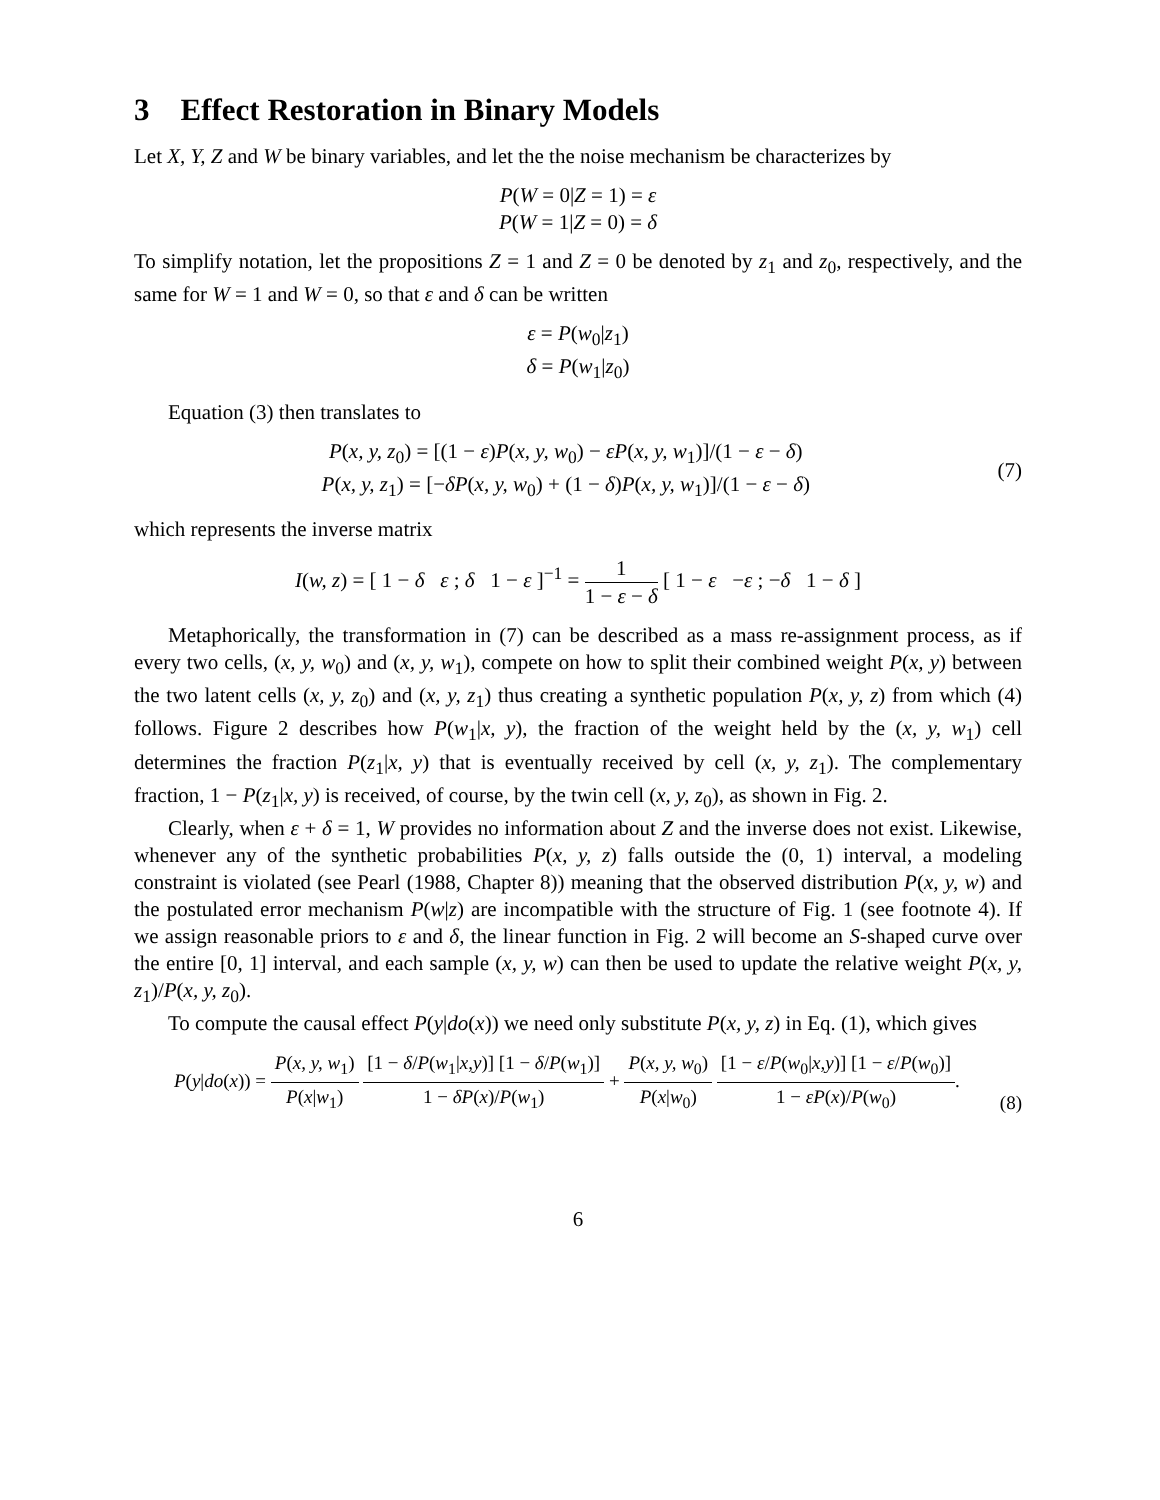3 Effect Restoration in Binary Models
Let X, Y, Z and W be binary variables, and let the the noise mechanism be characterizes by
P(W = 0|Z = 1) = ε
P(W = 1|Z = 0) = δ
To simplify notation, let the propositions Z = 1 and Z = 0 be denoted by z<sub>1</sub> and z<sub>0</sub>, respectively, and the same for W = 1 and W = 0, so that ε and δ can be written
ε = P(w<sub>0</sub>|z<sub>1</sub>)
δ = P(w<sub>1</sub>|z<sub>0</sub>)
Equation (3) then translates to
P(x, y, z<sub>0</sub>) = [(1 − ε)P(x, y, w<sub>0</sub>) − εP(x, y, w<sub>1</sub>)]/(1 − ε − δ)
P(x, y, z<sub>1</sub>) = [−δP(x, y, w<sub>0</sub>) + (1 − δ)P(x, y, w<sub>1</sub>)]/(1 − ε − δ)
(7)
which represents the inverse matrix
I(w, z) = [ 1 − δ ε ; δ 1 − ε ]<sup>−1</sup> = 1 1 − ε − δ [ 1 − ε −ε ; −δ 1 − δ ]
Metaphorically, the transformation in (7) can be described as a mass re-assignment process, as if every two cells, (x, y, w<sub>0</sub>) and (x, y, w<sub>1</sub>), compete on how to split their combined weight P(x, y) between the two latent cells (x, y, z<sub>0</sub>) and (x, y, z<sub>1</sub>) thus creating a synthetic population P(x, y, z) from which (4) follows. Figure 2 describes how P(w<sub>1</sub>|x, y), the fraction of the weight held by the (x, y, w<sub>1</sub>) cell determines the fraction P(z<sub>1</sub>|x, y) that is eventually received by cell (x, y, z<sub>1</sub>). The complementary fraction, 1 − P(z<sub>1</sub>|x, y) is received, of course, by the twin cell (x, y, z<sub>0</sub>), as shown in Fig. 2.
Clearly, when ε + δ = 1, W provides no information about Z and the inverse does not exist. Likewise, whenever any of the synthetic probabilities P(x, y, z) falls outside the (0, 1) interval, a modeling constraint is violated (see Pearl (1988, Chapter 8)) meaning that the observed distribution P(x, y, w) and the postulated error mechanism P(w|z) are incompatible with the structure of Fig. 1 (see footnote 4). If we assign reasonable priors to ε and δ, the linear function in Fig. 2 will become an S-shaped curve over the entire [0, 1] interval, and each sample (x, y, w) can then be used to update the relative weight P(x, y, z<sub>1</sub>)/P(x, y, z<sub>0</sub>).
To compute the causal effect P(y|do(x)) we need only substitute P(x, y, z) in Eq. (1), which gives
P(y|do(x)) = P(x, y, w<sub>1</sub>) P(x|w<sub>1</sub>) [1 − δ/P(w<sub>1</sub>|x,y)] [1 − δ/P(w<sub>1</sub>)] 1 − δP(x)/P(w<sub>1</sub>) + P(x, y, w<sub>0</sub>) P(x|w<sub>0</sub>) [1 − ε/P(w<sub>0</sub>|x,y)] [1 − ε/P(w<sub>0</sub>)] 1 − εP(x)/P(w<sub>0</sub>).
(8)
6